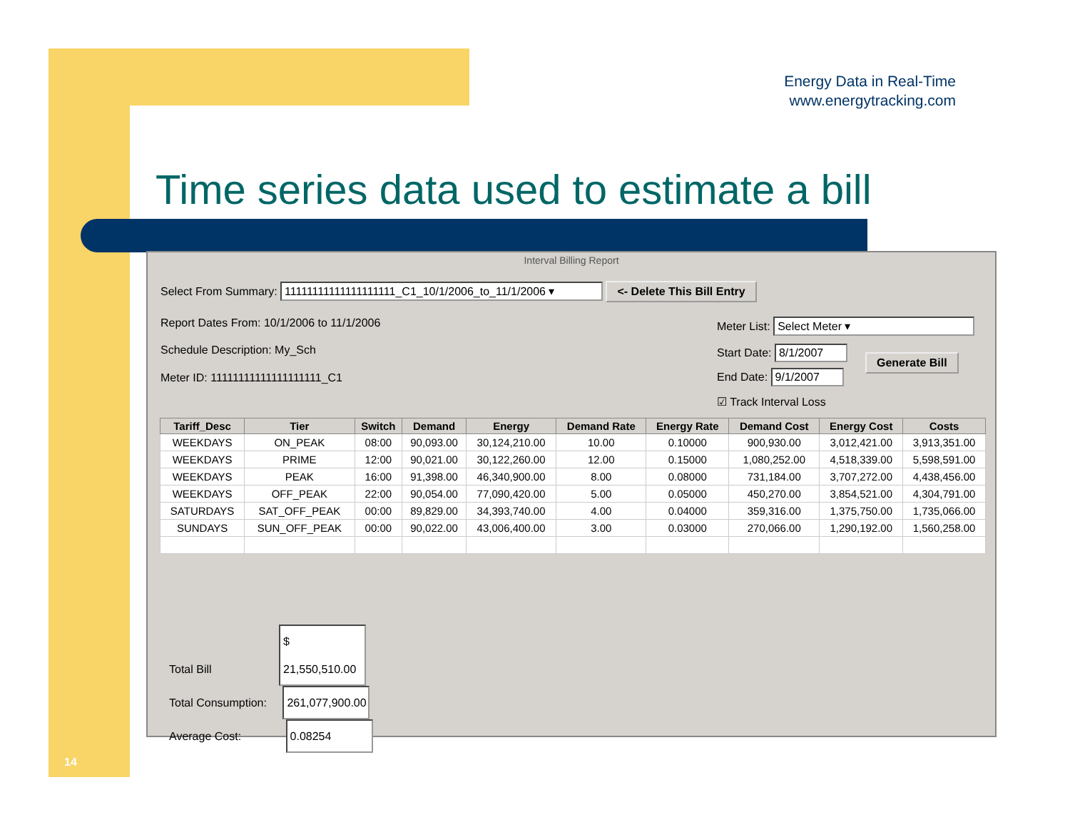Energy Data in Real-Time
www.energytracking.com
Time series data used to estimate a bill
Interval Billing Report
Select From Summary: 11111111111111111111_C1_10/1/2006_to_11/1/2006 ▾ <- Delete This Bill Entry
Report Dates From: 10/1/2006 to 11/1/2006
Schedule Description: My_Sch
Meter ID: 11111111111111111111_C1
Meter List: Select Meter ▾
Start Date: 8/1/2007
End Date: 9/1/2007
Generate Bill
☑ Track Interval Loss
| Tariff_Desc | Tier | Switch | Demand | Energy | Demand Rate | Energy Rate | Demand Cost | Energy Cost | Costs |
| --- | --- | --- | --- | --- | --- | --- | --- | --- | --- |
| WEEKDAYS | ON_PEAK | 08:00 | 90,093.00 | 30,124,210.00 | 10.00 | 0.10000 | 900,930.00 | 3,012,421.00 | 3,913,351.00 |
| WEEKDAYS | PRIME | 12:00 | 90,021.00 | 30,122,260.00 | 12.00 | 0.15000 | 1,080,252.00 | 4,518,339.00 | 5,598,591.00 |
| WEEKDAYS | PEAK | 16:00 | 91,398.00 | 46,340,900.00 | 8.00 | 0.08000 | 731,184.00 | 3,707,272.00 | 4,438,456.00 |
| WEEKDAYS | OFF_PEAK | 22:00 | 90,054.00 | 77,090,420.00 | 5.00 | 0.05000 | 450,270.00 | 3,854,521.00 | 4,304,791.00 |
| SATURDAYS | SAT_OFF_PEAK | 00:00 | 89,829.00 | 34,393,740.00 | 4.00 | 0.04000 | 359,316.00 | 1,375,750.00 | 1,735,066.00 |
| SUNDAYS | SUN_OFF_PEAK | 00:00 | 90,022.00 | 43,006,400.00 | 3.00 | 0.03000 | 270,066.00 | 1,290,192.00 | 1,560,258.00 |
Total Bill $ 21,550,510.00
Total Consumption: 261,077,900.00
Average Cost: 0.08254
14